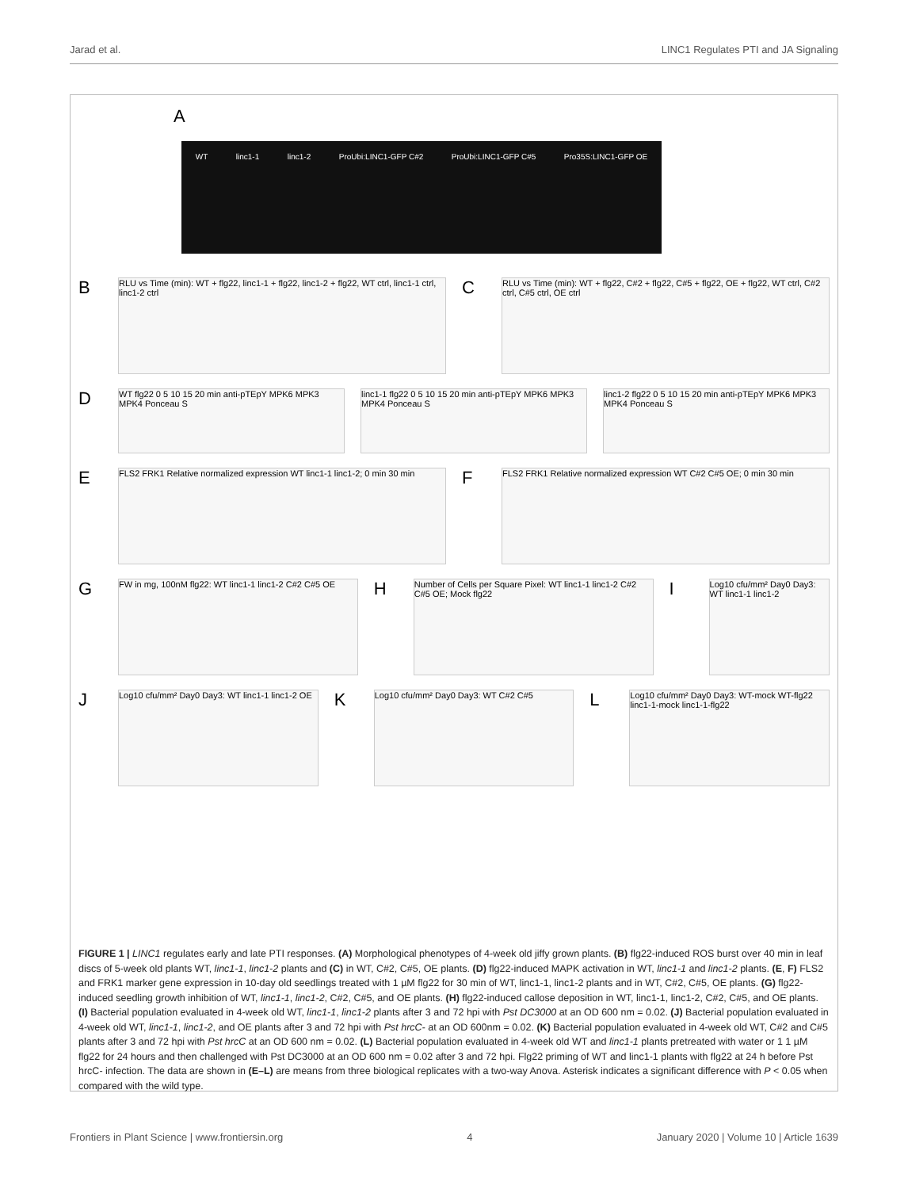Jarad et al. LINC1 Regulates PTI and JA Signaling
A
WT linc1-1 linc1-2 ProUbi:LINC1-GFP C#2 ProUbi:LINC1-GFP C#5 Pro35S:LINC1-GFP OE
B
RLU vs Time (min): WT + flg22, linc1-1 + flg22, linc1-2 + flg22, WT ctrl, linc1-1 ctrl, linc1-2 ctrl
C
RLU vs Time (min): WT + flg22, C#2 + flg22, C#5 + flg22, OE + flg22, WT ctrl, C#2 ctrl, C#5 ctrl, OE ctrl
D
WT flg22 0 5 10 15 20 min anti-pTEpY MPK6 MPK3 MPK4 Ponceau S
linc1-1 flg22 0 5 10 15 20 min anti-pTEpY MPK6 MPK3 MPK4 Ponceau S
linc1-2 flg22 0 5 10 15 20 min anti-pTEpY MPK6 MPK3 MPK4 Ponceau S
E
FLS2 FRK1 Relative normalized expression WT linc1-1 linc1-2; 0 min 30 min
F
FLS2 FRK1 Relative normalized expression WT C#2 C#5 OE; 0 min 30 min
G
FW in mg, 100nM flg22: WT linc1-1 linc1-2 C#2 C#5 OE
H
Number of Cells per Square Pixel: WT linc1-1 linc1-2 C#2 C#5 OE; Mock flg22
I
Log10 cfu/mm² Day0 Day3: WT linc1-1 linc1-2
J
Log10 cfu/mm² Day0 Day3: WT linc1-1 linc1-2 OE
K
Log10 cfu/mm² Day0 Day3: WT C#2 C#5
L
Log10 cfu/mm² Day0 Day3: WT-mock WT-flg22 linc1-1-mock linc1-1-flg22
FIGURE 1 | LINC1 regulates early and late PTI responses. (A) Morphological phenotypes of 4-week old jiffy grown plants. (B) flg22-induced ROS burst over 40 min in leaf discs of 5-week old plants WT, linc1-1, linc1-2 plants and (C) in WT, C#2, C#5, OE plants. (D) flg22-induced MAPK activation in WT, linc1-1 and linc1-2 plants. (E, F) FLS2 and FRK1 marker gene expression in 10-day old seedlings treated with 1 µM flg22 for 30 min of WT, linc1-1, linc1-2 plants and in WT, C#2, C#5, OE plants. (G) flg22-induced seedling growth inhibition of WT, linc1-1, linc1-2, C#2, C#5, and OE plants. (H) flg22-induced callose deposition in WT, linc1-1, linc1-2, C#2, C#5, and OE plants. (I) Bacterial population evaluated in 4-week old WT, linc1-1, linc1-2 plants after 3 and 72 hpi with Pst DC3000 at an OD 600 nm = 0.02. (J) Bacterial population evaluated in 4-week old WT, linc1-1, linc1-2, and OE plants after 3 and 72 hpi with Pst hrcC- at an OD 600nm = 0.02. (K) Bacterial population evaluated in 4-week old WT, C#2 and C#5 plants after 3 and 72 hpi with Pst hrcC at an OD 600 nm = 0.02. (L) Bacterial population evaluated in 4-week old WT and linc1-1 plants pretreated with water or 1 1 µM flg22 for 24 hours and then challenged with Pst DC3000 at an OD 600 nm = 0.02 after 3 and 72 hpi. Flg22 priming of WT and linc1-1 plants with flg22 at 24 h before Pst hrcC- infection. The data are shown in (E–L) are means from three biological replicates with a two-way Anova. Asterisk indicates a significant difference with P < 0.05 when compared with the wild type.
Frontiers in Plant Science | www.frontiersin.org 4 January 2020 | Volume 10 | Article 1639